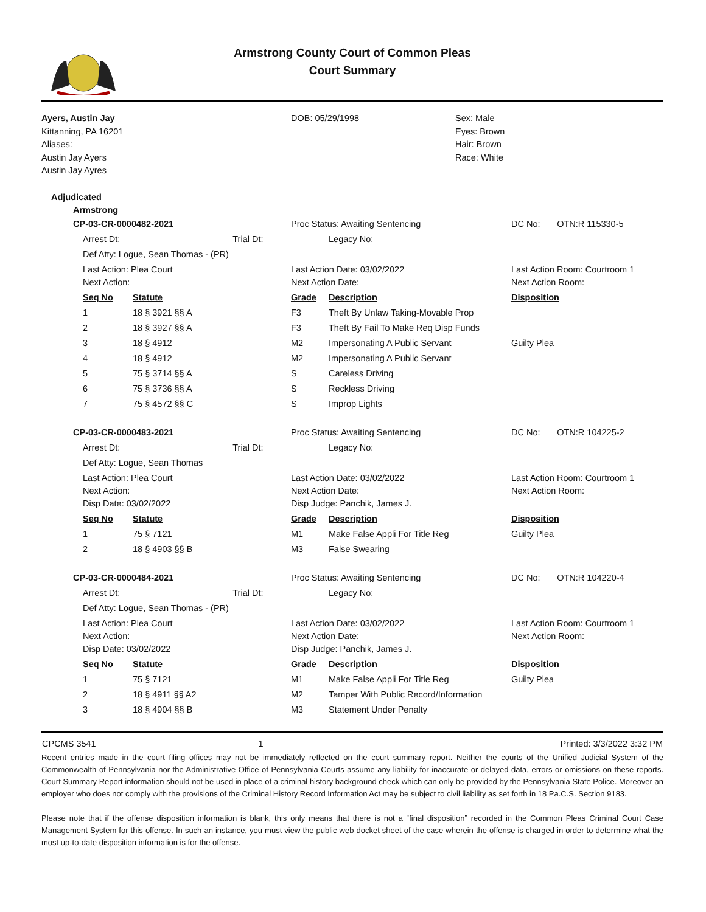Armstrong County Court of Common Pleas
Court Summary
| Ayers, Austin Jay Kittanning, PA 16201 Aliases: Austin Jay Ayers Austin Jay Ayres | DOB: 05/29/1998 | Sex: Male Eyes: Brown Hair: Brown Race: White |
Adjudicated
Armstrong
| CP-03-CR-0000482-2021 | | | Proc Status: Awaiting Sentencing | | DC No: | OTN:R 115330-5 |
| | Arrest Dt: Trial Dt: | | | Legacy No: | | |
| | Def Atty: Logue, Sean Thomas - (PR) | | | | | |
| | Last Action: Plea Court Next Action: | | Last Action Date: 03/02/2022 Next Action Date: | | Last Action Room: Courtroom 1 Next Action Room: | |
| | Seq No | Statute | Grade | Description | Disposition | |
| | 1 | 18 § 3921 §§ A | F3 | Theft By Unlaw Taking-Movable Prop | | |
| | 2 | 18 § 3927 §§ A | F3 | Theft By Fail To Make Req Disp Funds | | |
| | 3 | 18 § 4912 | M2 | Impersonating A Public Servant | Guilty Plea | |
| | 4 | 18 § 4912 | M2 | Impersonating A Public Servant | | |
| | 5 | 75 § 3714 §§ A | S | Careless Driving | | |
| | 6 | 75 § 3736 §§ A | S | Reckless Driving | | |
| | 7 | 75 § 4572 §§ C | S | Improp Lights | | |
| CP-03-CR-0000483-2021 | | | Proc Status: Awaiting Sentencing | | DC No: | OTN:R 104225-2 |
| | Arrest Dt: Trial Dt: | | | Legacy No: | | |
| | Def Atty: Logue, Sean Thomas | | | | | |
| | Last Action: Plea Court Next Action: Disp Date: 03/02/2022 | | Last Action Date: 03/02/2022 Next Action Date: Disp Judge: Panchik, James J. | | Last Action Room: Courtroom 1 Next Action Room: | |
| | Seq No | Statute | Grade | Description | Disposition | |
| | 1 | 75 § 7121 | M1 | Make False Appli For Title Reg | Guilty Plea | |
| | 2 | 18 § 4903 §§ B | M3 | False Swearing | | |
| CP-03-CR-0000484-2021 | | | Proc Status: Awaiting Sentencing | | DC No: | OTN:R 104220-4 |
| | Arrest Dt: Trial Dt: | | | Legacy No: | | |
| | Def Atty: Logue, Sean Thomas - (PR) | | | | | |
| | Last Action: Plea Court Next Action: Disp Date: 03/02/2022 | | Last Action Date: 03/02/2022 Next Action Date: Disp Judge: Panchik, James J. | | Last Action Room: Courtroom 1 Next Action Room: | |
| | Seq No | Statute | Grade | Description | Disposition | |
| | 1 | 75 § 7121 | M1 | Make False Appli For Title Reg | Guilty Plea | |
| | 2 | 18 § 4911 §§ A2 | M2 | Tamper With Public Record/Information | | |
| | 3 | 18 § 4904 §§ B | M3 | Statement Under Penalty | | |
| CPCMS 3541 | 1 | Printed: 3/3/2022 3:32 PM |
Recent entries made in the court filing offices may not be immediately reflected on the court summary report. Neither the courts of the Unified Judicial System of the Commonwealth of Pennsylvania nor the Administrative Office of Pennsylvania Courts assume any liability for inaccurate or delayed data, errors or omissions on these reports. Court Summary Report information should not be used in place of a criminal history background check which can only be provided by the Pennsylvania State Police. Moreover an employer who does not comply with the provisions of the Criminal History Record Information Act may be subject to civil liability as set forth in 18 Pa.C.S. Section 9183.
Please note that if the offense disposition information is blank, this only means that there is not a “final disposition” recorded in the Common Pleas Criminal Court Case Management System for this offense. In such an instance, you must view the public web docket sheet of the case wherein the offense is charged in order to determine what the most up-to-date disposition information is for the offense.